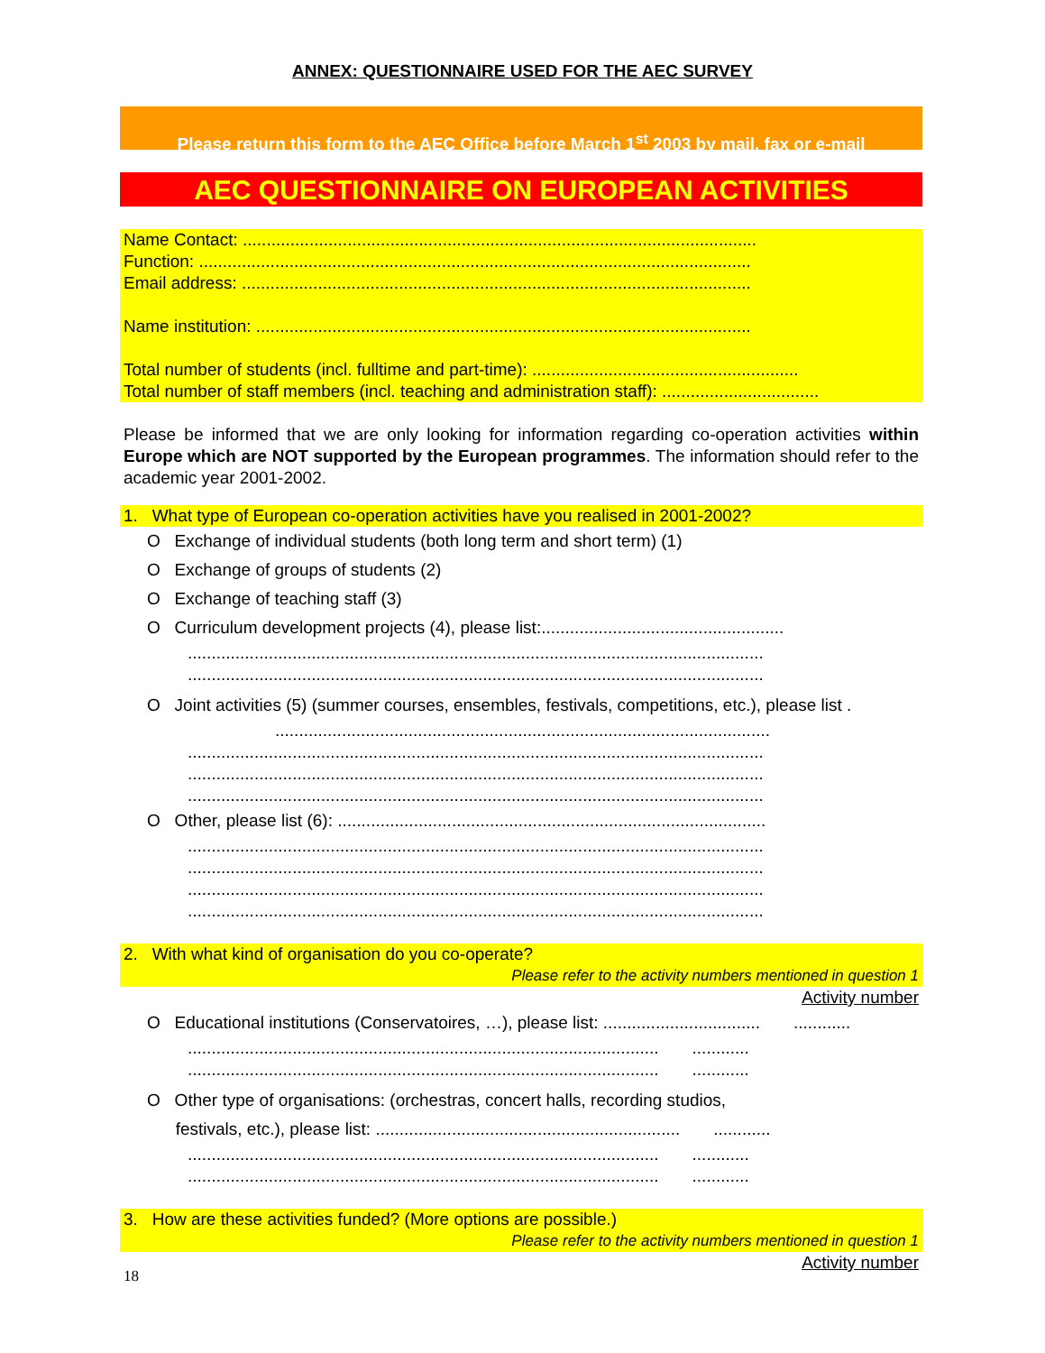ANNEX: QUESTIONNAIRE USED FOR THE AEC SURVEY
Please return this form to the AEC Office before March 1<sup>st</sup> 2003 by mail, fax or e-mail
AEC QUESTIONNAIRE ON EUROPEAN ACTIVITIES
Name Contact: ............................................................................................................
Function: ....................................................................................................................
Email address: ...........................................................................................................
Name institution: ........................................................................................................
Total number of students (incl. fulltime and part-time): ........................................................
Total number of staff members (incl. teaching and administration staff): .................................
Please be informed that we are only looking for information regarding co-operation activities within Europe which are NOT supported by the European programmes. The information should refer to the academic year 2001-2002.
1. What type of European co-operation activities have you realised in 2001-2002?
O Exchange of individual students (both long term and short term) (1)
O Exchange of groups of students (2)
O Exchange of teaching staff (3)
O Curriculum development projects (4), please list:...................................................
.........................................................................................................................
.........................................................................................................................
O Joint activities (5) (summer courses, ensembles, festivals, competitions, etc.), please list .
........................................................................................................
.........................................................................................................................
.........................................................................................................................
.........................................................................................................................
O Other, please list (6): ..........................................................................................
.........................................................................................................................
.........................................................................................................................
.........................................................................................................................
.........................................................................................................................
2. With what kind of organisation do you co-operate?
Please refer to the activity numbers mentioned in question 1
Activity number
O Educational institutions (Conservatoires, …), please list: ................................. ............
................................................................................................... ............
................................................................................................... ............
O Other type of organisations: (orchestras, concert halls, recording studios,
festivals, etc.), please list: ................................................................ ............
................................................................................................... ............
................................................................................................... ............
3. How are these activities funded? (More options are possible.)
Please refer to the activity numbers mentioned in question 1
Activity number
18